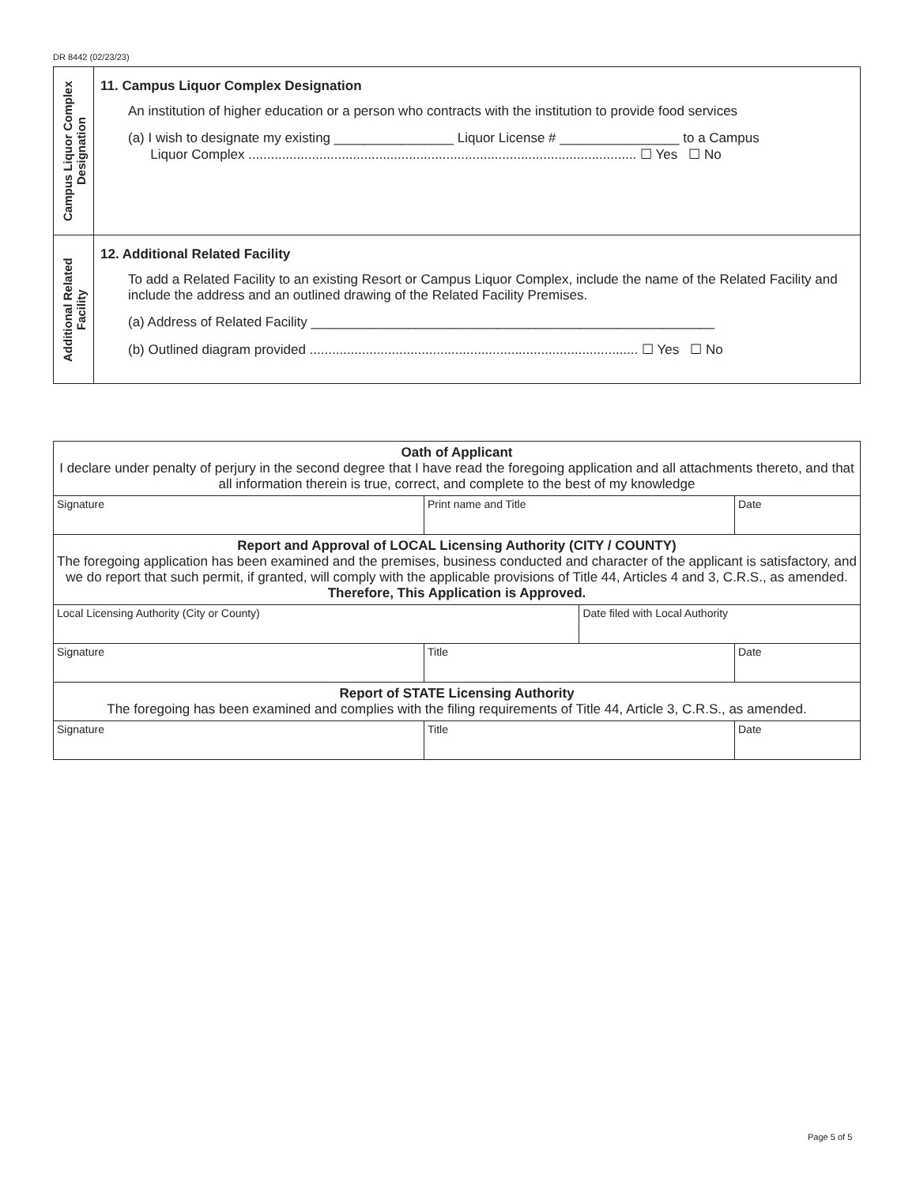DR 8442 (02/23/23)
| Campus Liquor Complex Designation | 11. Campus Liquor Complex Designation An institution of higher education or a person who contracts with the institution to provide food services (a) I wish to designate my existing ________________ Liquor License # ________________ to a Campus Liquor Complex ........................................................................................................ ☐ Yes ☐ No |
| Additional Related Facility | 12. Additional Related Facility To add a Related Facility to an existing Resort or Campus Liquor Complex, include the name of the Related Facility and include the address and an outlined drawing of the Related Facility Premises. (a) Address of Related Facility ______________________________________________________ (b) Outlined diagram provided ........................................................................................ ☐ Yes ☐ No |
| Oath of Applicant I declare under penalty of perjury in the second degree that I have read the foregoing application and all attachments thereto, and that all information therein is true, correct, and complete to the best of my knowledge | | | |
| Signature | Print name and Title | | Date |
| Report and Approval of LOCAL Licensing Authority (CITY / COUNTY) The foregoing application has been examined and the premises, business conducted and character of the applicant is satisfactory, and we do report that such permit, if granted, will comply with the applicable provisions of Title 44, Articles 4 and 3, C.R.S., as amended. Therefore, This Application is Approved. | | | |
| Local Licensing Authority (City or County) | | Date filed with Local Authority | |
| Signature | Title | | Date |
| Report of STATE Licensing Authority The foregoing has been examined and complies with the filing requirements of Title 44, Article 3, C.R.S., as amended. | | | |
| Signature | Title | | Date |
Page 5 of 5